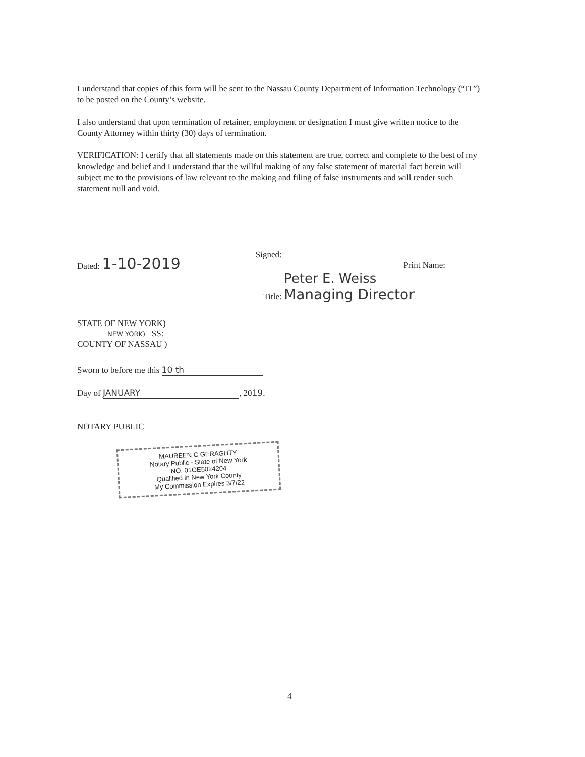I understand that copies of this form will be sent to the Nassau County Department of Information Technology (“IT”) to be posted on the County’s website.
I also understand that upon termination of retainer, employment or designation I must give written notice to the County Attorney within thirty (30) days of termination.
VERIFICATION: I certify that all statements made on this statement are true, correct and complete to the best of my knowledge and belief and I understand that the willful making of any false statement of material fact herein will subject me to the provisions of law relevant to the making and filing of false instruments and will render such statement null and void.
Dated: 1-10-2019
Signed:
Print Name: Peter E. Weiss
Title: Managing Director
STATE OF NEW YORK)
NEW YORK) SS:
COUNTY OF NASSAU )
Sworn to before me this 10 th
Day of JANUARY, 2019.
NOTARY PUBLIC
MAUREEN C GERAGHTY
Notary Public - State of New York
NO. 01GE5024204
Qualified in New York County
My Commission Expires 3/7/22
4